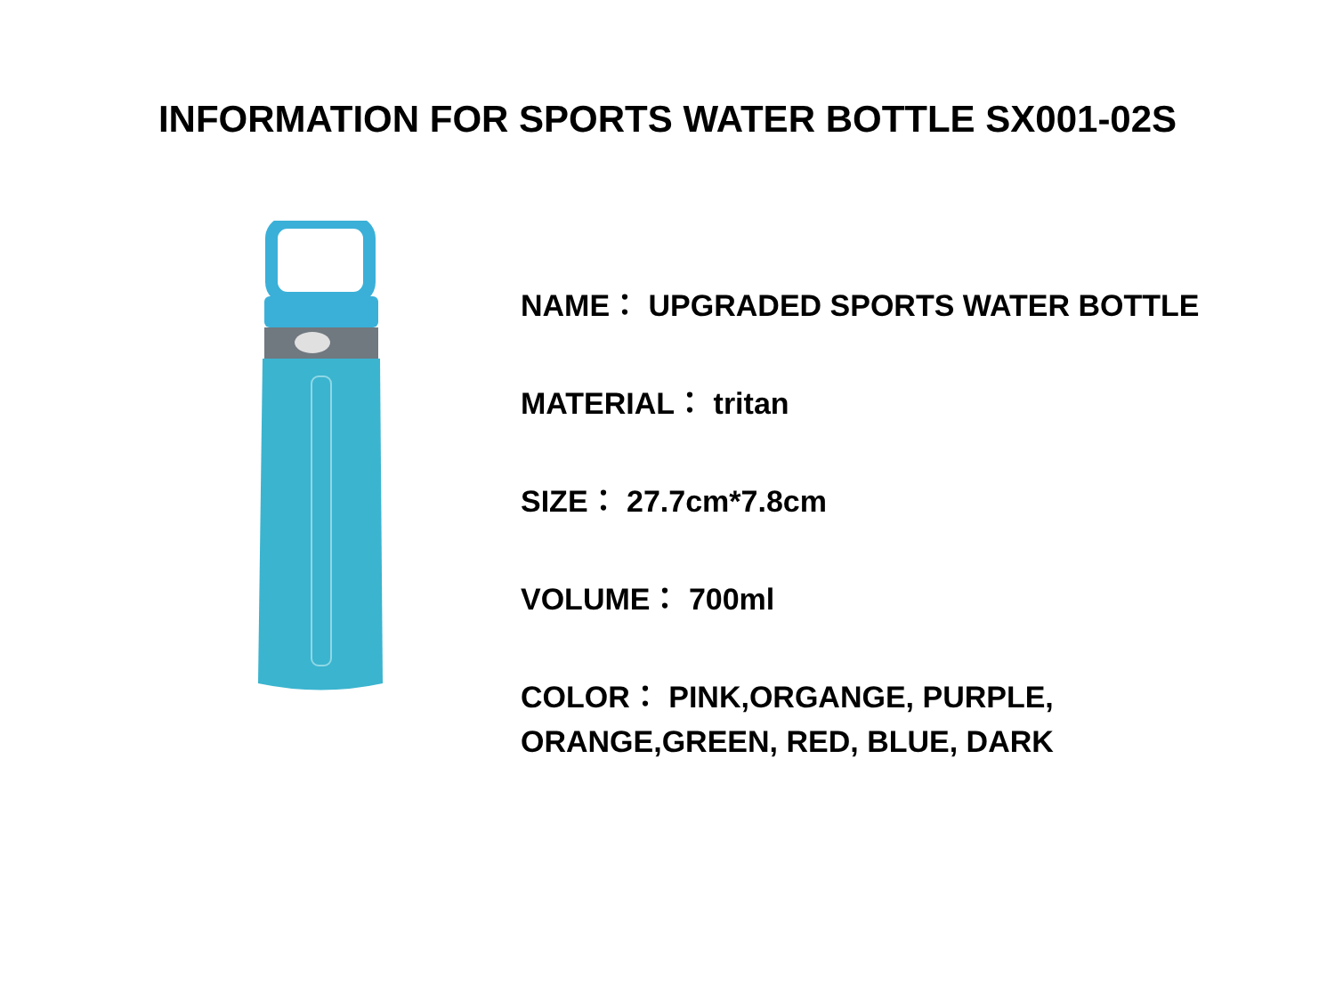INFORMATION FOR SPORTS WATER BOTTLE SX001-02S
NAME： UPGRADED SPORTS WATER BOTTLE
MATERIAL： tritan
SIZE： 27.7cm*7.8cm
VOLUME： 700ml
COLOR： PINK,ORGANGE, PURPLE,
ORANGE,GREEN, RED, BLUE, DARK